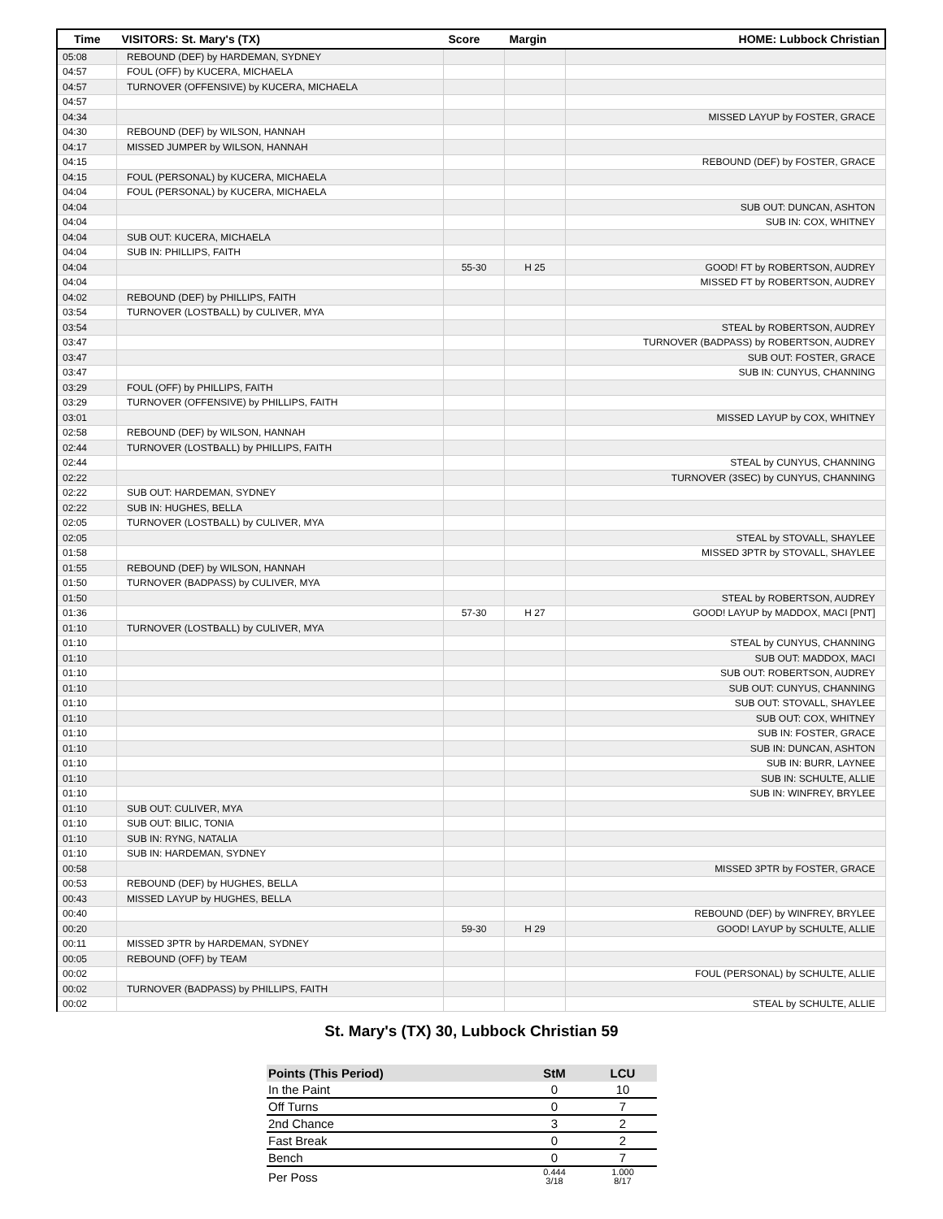| Time | VISITORS: St. Mary's (TX) | Score | Margin | HOME: Lubbock Christian |
| --- | --- | --- | --- | --- |
| 05:08 | REBOUND (DEF) by HARDEMAN, SYDNEY | | | |
| 04:57 | FOUL (OFF) by KUCERA, MICHAELA | | | |
| 04:57 | TURNOVER (OFFENSIVE) by KUCERA, MICHAELA | | | |
| 04:57 | | | | |
| 04:34 | | | | MISSED LAYUP by FOSTER, GRACE |
| 04:30 | REBOUND (DEF) by WILSON, HANNAH | | | |
| 04:17 | MISSED JUMPER by WILSON, HANNAH | | | |
| 04:15 | | | | REBOUND (DEF) by FOSTER, GRACE |
| 04:15 | FOUL (PERSONAL) by KUCERA, MICHAELA | | | |
| 04:04 | FOUL (PERSONAL) by KUCERA, MICHAELA | | | |
| 04:04 | | | | SUB OUT: DUNCAN, ASHTON |
| 04:04 | | | | SUB IN: COX, WHITNEY |
| 04:04 | SUB OUT: KUCERA, MICHAELA | | | |
| 04:04 | SUB IN: PHILLIPS, FAITH | | | |
| 04:04 | | 55-30 | H 25 | GOOD! FT by ROBERTSON, AUDREY |
| 04:04 | | | | MISSED FT by ROBERTSON, AUDREY |
| 04:02 | REBOUND (DEF) by PHILLIPS, FAITH | | | |
| 03:54 | TURNOVER (LOSTBALL) by CULIVER, MYA | | | |
| 03:54 | | | | STEAL by ROBERTSON, AUDREY |
| 03:47 | | | | TURNOVER (BADPASS) by ROBERTSON, AUDREY |
| 03:47 | | | | SUB OUT: FOSTER, GRACE |
| 03:47 | | | | SUB IN: CUNYUS, CHANNING |
| 03:29 | FOUL (OFF) by PHILLIPS, FAITH | | | |
| 03:29 | TURNOVER (OFFENSIVE) by PHILLIPS, FAITH | | | |
| 03:01 | | | | MISSED LAYUP by COX, WHITNEY |
| 02:58 | REBOUND (DEF) by WILSON, HANNAH | | | |
| 02:44 | TURNOVER (LOSTBALL) by PHILLIPS, FAITH | | | |
| 02:44 | | | | STEAL by CUNYUS, CHANNING |
| 02:22 | | | | TURNOVER (3SEC) by CUNYUS, CHANNING |
| 02:22 | SUB OUT: HARDEMAN, SYDNEY | | | |
| 02:22 | SUB IN: HUGHES, BELLA | | | |
| 02:05 | TURNOVER (LOSTBALL) by CULIVER, MYA | | | |
| 02:05 | | | | STEAL by STOVALL, SHAYLEE |
| 01:58 | | | | MISSED 3PTR by STOVALL, SHAYLEE |
| 01:55 | REBOUND (DEF) by WILSON, HANNAH | | | |
| 01:50 | TURNOVER (BADPASS) by CULIVER, MYA | | | |
| 01:50 | | | | STEAL by ROBERTSON, AUDREY |
| 01:36 | | 57-30 | H 27 | GOOD! LAYUP by MADDOX, MACI [PNT] |
| 01:10 | TURNOVER (LOSTBALL) by CULIVER, MYA | | | |
| 01:10 | | | | STEAL by CUNYUS, CHANNING |
| 01:10 | | | | SUB OUT: MADDOX, MACI |
| 01:10 | | | | SUB OUT: ROBERTSON, AUDREY |
| 01:10 | | | | SUB OUT: CUNYUS, CHANNING |
| 01:10 | | | | SUB OUT: STOVALL, SHAYLEE |
| 01:10 | | | | SUB OUT: COX, WHITNEY |
| 01:10 | | | | SUB IN: FOSTER, GRACE |
| 01:10 | | | | SUB IN: DUNCAN, ASHTON |
| 01:10 | | | | SUB IN: BURR, LAYNEE |
| 01:10 | | | | SUB IN: SCHULTE, ALLIE |
| 01:10 | | | | SUB IN: WINFREY, BRYLEE |
| 01:10 | SUB OUT: CULIVER, MYA | | | |
| 01:10 | SUB OUT: BILIC, TONIA | | | |
| 01:10 | SUB IN: RYNG, NATALIA | | | |
| 01:10 | SUB IN: HARDEMAN, SYDNEY | | | |
| 00:58 | | | | MISSED 3PTR by FOSTER, GRACE |
| 00:53 | REBOUND (DEF) by HUGHES, BELLA | | | |
| 00:43 | MISSED LAYUP by HUGHES, BELLA | | | |
| 00:40 | | | | REBOUND (DEF) by WINFREY, BRYLEE |
| 00:20 | | 59-30 | H 29 | GOOD! LAYUP by SCHULTE, ALLIE |
| 00:11 | MISSED 3PTR by HARDEMAN, SYDNEY | | | |
| 00:05 | REBOUND (OFF) by TEAM | | | |
| 00:02 | | | | FOUL (PERSONAL) by SCHULTE, ALLIE |
| 00:02 | TURNOVER (BADPASS) by PHILLIPS, FAITH | | | |
| 00:02 | | | | STEAL by SCHULTE, ALLIE |
St. Mary's (TX) 30, Lubbock Christian 59
| Points (This Period) | StM | LCU |
| --- | --- | --- |
| In the Paint | 0 | 10 |
| Off Turns | 0 | 7 |
| 2nd Chance | 3 | 2 |
| Fast Break | 0 | 2 |
| Bench | 0 | 7 |
| Per Poss | 0.444 3/18 | 1.000 8/17 |